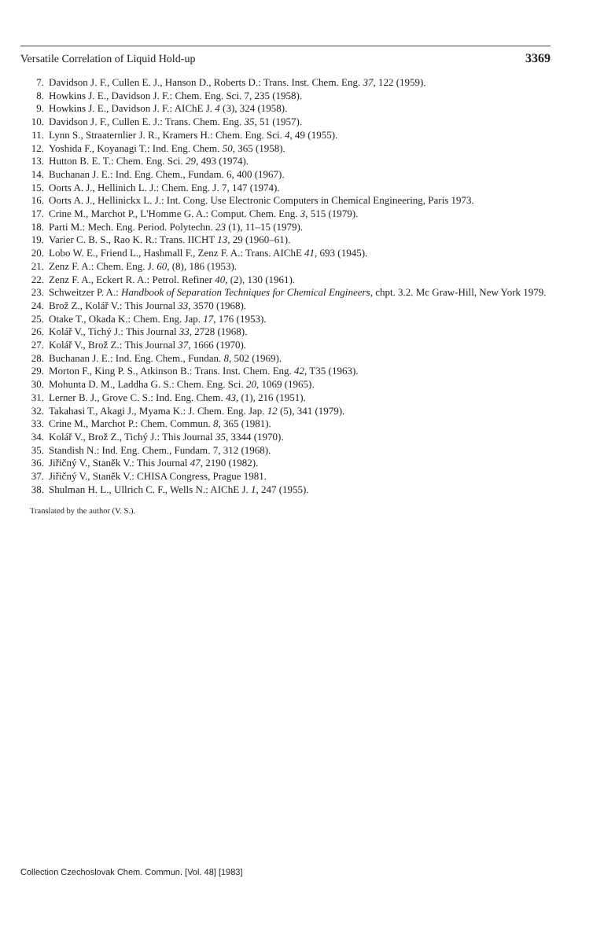Versatile Correlation of Liquid Hold-up 3369
7. Davidson J. F., Cullen E. J., Hanson D., Roberts D.: Trans. Inst. Chem. Eng. 37, 122 (1959).
8. Howkins J. E., Davidson J. F.: Chem. Eng. Sci. 7, 235 (1958).
9. Howkins J. E., Davidson J. F.: AIChE J. 4 (3), 324 (1958).
10. Davidson J. F., Cullen E. J.: Trans. Chem. Eng. 35, 51 (1957).
11. Lynn S., Straaternlier J. R., Kramers H.: Chem. Eng. Sci. 4, 49 (1955).
12. Yoshida F., Koyanagi T.: Ind. Eng. Chem. 50, 365 (1958).
13. Hutton B. E. T.: Chem. Eng. Sci. 29, 493 (1974).
14. Buchanan J. E.: Ind. Eng. Chem., Fundam. 6, 400 (1967).
15. Oorts A. J., Hellinich L. J.: Chem. Eng. J. 7, 147 (1974).
16. Oorts A. J., Hellinickx L. J.: Int. Cong. Use Electronic Computers in Chemical Engineering, Paris 1973.
17. Crine M., Marchot P., L'Homme G. A.: Comput. Chem. Eng. 3, 515 (1979).
18. Parti M.: Mech. Eng. Period. Polytechn. 23 (1), 11–15 (1979).
19. Varier C. B. S., Rao K. R.: Trans. IICHT 13, 29 (1960–61).
20. Lobo W. E., Friend L., Hashmall F., Zenz F. A.: Trans. AIChE 41, 693 (1945).
21. Zenz F. A.: Chem. Eng. J. 60, (8), 186 (1953).
22. Zenz F. A., Eckert R. A.: Petrol. Refiner 40, (2), 130 (1961).
23. Schweitzer P. A.: Handbook of Separation Techniques for Chemical Engineers, chpt. 3.2. Mc Graw-Hill, New York 1979.
24. Brož Z., Kolář V.: This Journal 33, 3570 (1968).
25. Otake T., Okada K.: Chem. Eng. Jap. 17, 176 (1953).
26. Kolář V., Tichý J.: This Journal 33, 2728 (1968).
27. Kolář V., Brož Z.: This Journal 37, 1666 (1970).
28. Buchanan J. E.: Ind. Eng. Chem., Fundan. 8, 502 (1969).
29. Morton F., King P. S., Atkinson B.: Trans. Inst. Chem. Eng. 42, T35 (1963).
30. Mohunta D. M., Laddha G. S.: Chem. Eng. Sci. 20, 1069 (1965).
31. Lerner B. J., Grove C. S.: Ind. Eng. Chem. 43, (1), 216 (1951).
32. Takahasi T., Akagi J., Myama K.: J. Chem. Eng. Jap. 12 (5), 341 (1979).
33. Crine M., Marchot P.: Chem. Commun. 8, 365 (1981).
34. Kolář V., Brož Z., Tichý J.: This Journal 35, 3344 (1970).
35. Standish N.: Ind. Eng. Chem., Fundam. 7, 312 (1968).
36. Jiřičný V., Staněk V.: This Journal 47, 2190 (1982).
37. Jiřičný V., Staněk V.: CHISA Congress, Prague 1981.
38. Shulman H. L., Ullrich C. F., Wells N.: AIChE J. 1, 247 (1955).
Translated by the author (V. S.).
Collection Czechoslovak Chem. Commun. [Vol. 48] [1983]